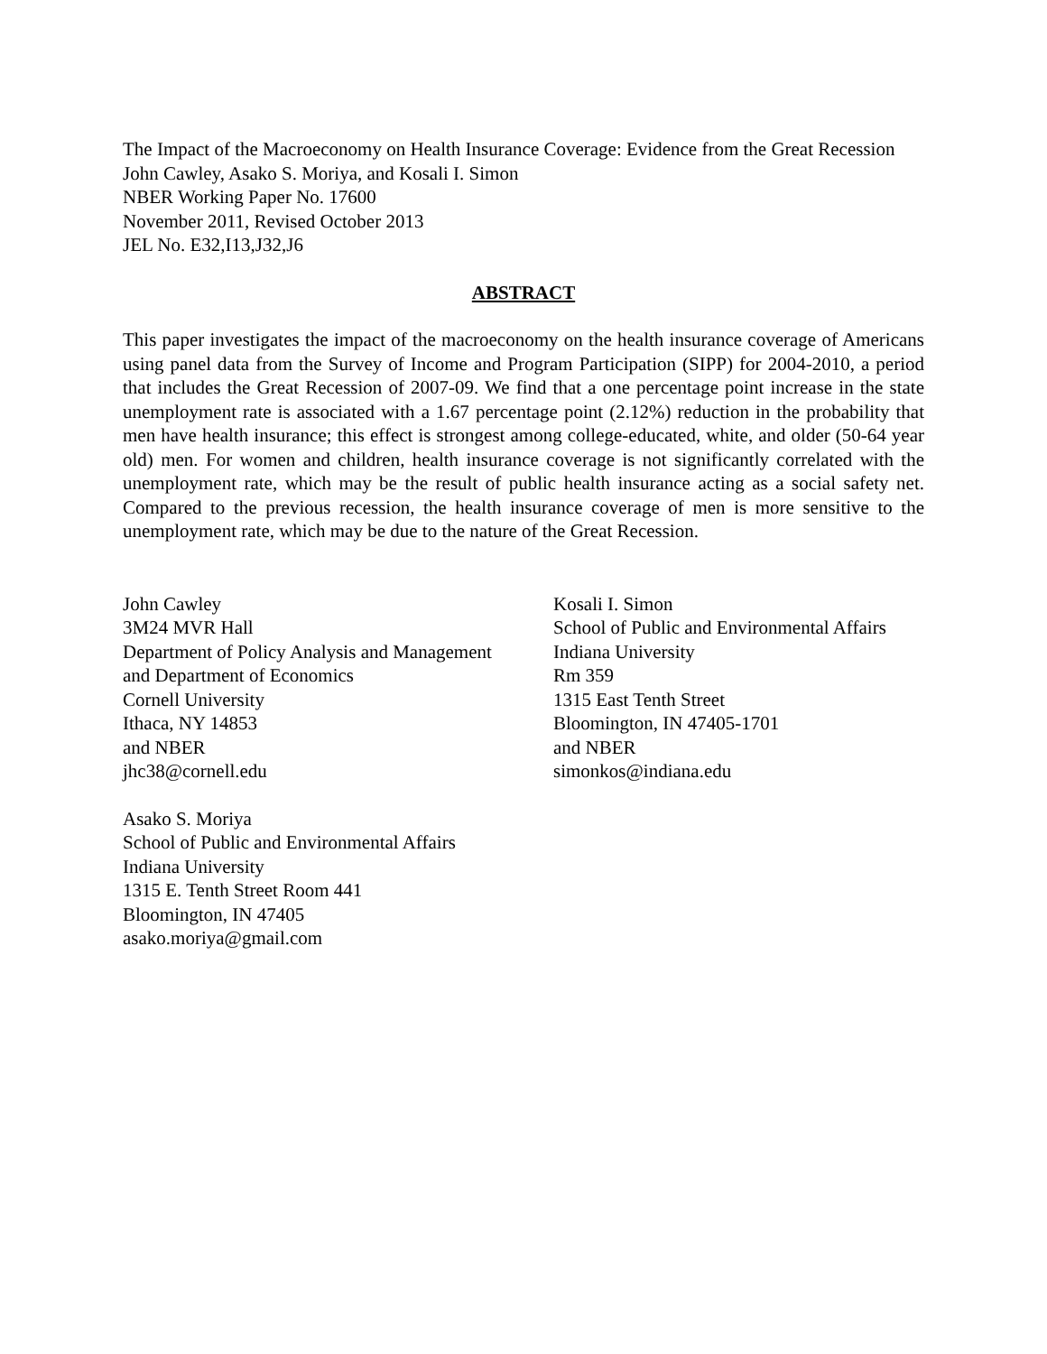The Impact of the Macroeconomy on Health Insurance Coverage: Evidence from the Great Recession
John Cawley, Asako S. Moriya, and Kosali I. Simon
NBER Working Paper No. 17600
November 2011, Revised October 2013
JEL No. E32,I13,J32,J6
ABSTRACT
This paper investigates the impact of the macroeconomy on the health insurance coverage of Americans using panel data from the Survey of Income and Program Participation (SIPP) for 2004-2010, a period that includes the Great Recession of 2007-09. We find that a one percentage point increase in the state unemployment rate is associated with a 1.67 percentage point (2.12%) reduction in the probability that men have health insurance; this effect is strongest among college-educated, white, and older (50-64 year old) men. For women and children, health insurance coverage is not significantly correlated with the unemployment rate, which may be the result of public health insurance acting as a social safety net. Compared to the previous recession, the health insurance coverage of men is more sensitive to the unemployment rate, which may be due to the nature of the Great Recession.
John Cawley
3M24 MVR Hall
Department of Policy Analysis and Management
and Department of Economics
Cornell University
Ithaca, NY 14853
and NBER
jhc38@cornell.edu
Kosali I. Simon
School of Public and Environmental Affairs
Indiana University
Rm 359
1315 East Tenth Street
Bloomington, IN 47405-1701
and NBER
simonkos@indiana.edu
Asako S. Moriya
School of Public and Environmental Affairs
Indiana University
1315 E. Tenth Street Room 441
Bloomington, IN 47405
asako.moriya@gmail.com